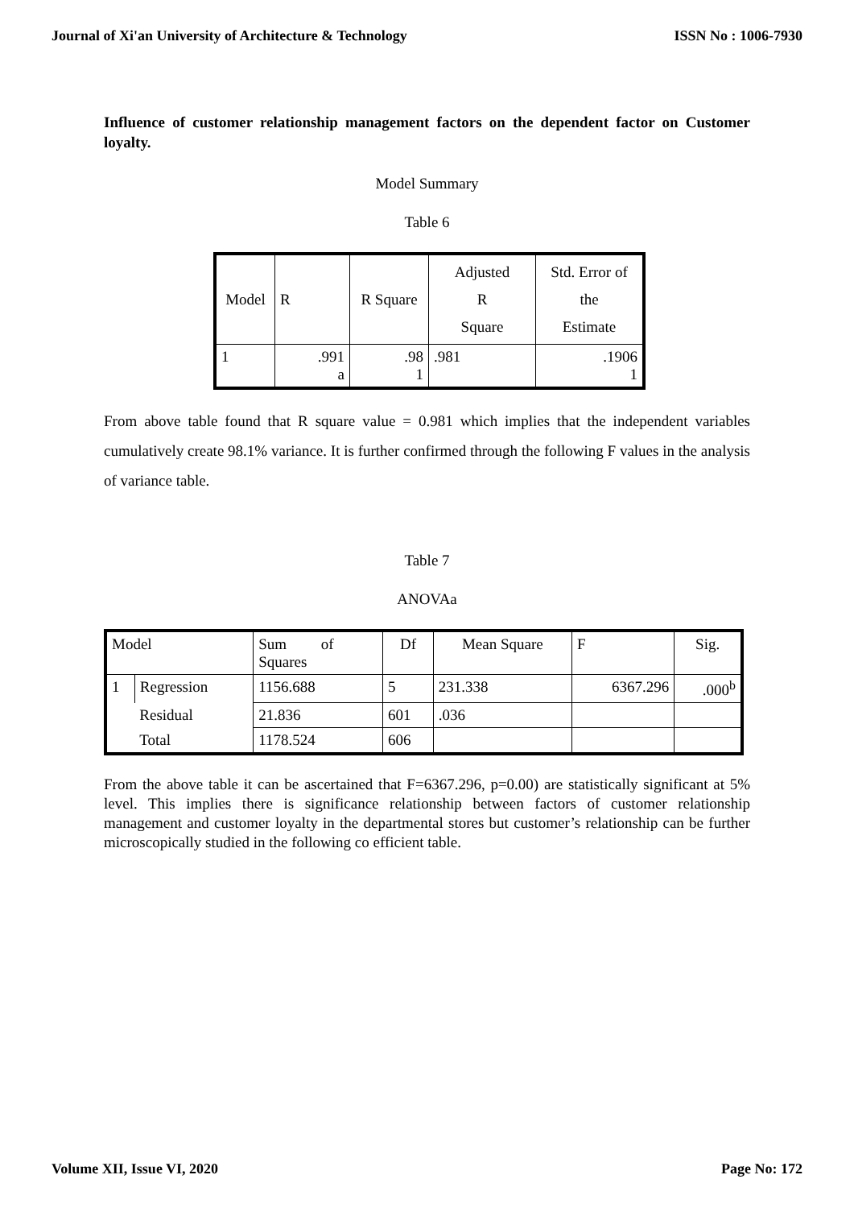Journal of Xi'an University of Architecture & Technology ISSN No : 1006-7930
Influence of customer relationship management factors on the dependent factor on Customer loyalty.
Model Summary
Table 6
| Model | R | R Square | Adjusted R Square | Std. Error of the Estimate |
| --- | --- | --- | --- | --- |
| 1 | .991 a | .98 1 | .981 | .1906 1 |
From above table found that R square value = 0.981 which implies that the independent variables cumulatively create 98.1% variance. It is further confirmed through the following F values in the analysis of variance table.
Table 7
ANOVAa
| Model | | Sum of Squares | Df | Mean Square | F | Sig. |
| --- | --- | --- | --- | --- | --- | --- |
| 1 | Regression | 1156.688 | 5 | 231.338 | 6367.296 | .000<sup>b</sup> |
| | Residual | 21.836 | 601 | .036 | | |
| | Total | 1178.524 | 606 | | | |
From the above table it can be ascertained that F=6367.296, p=0.00) are statistically significant at 5% level. This implies there is significance relationship between factors of customer relationship management and customer loyalty in the departmental stores but customer’s relationship can be further microscopically studied in the following co efficient table.
Volume XII, Issue VI, 2020 Page No: 172